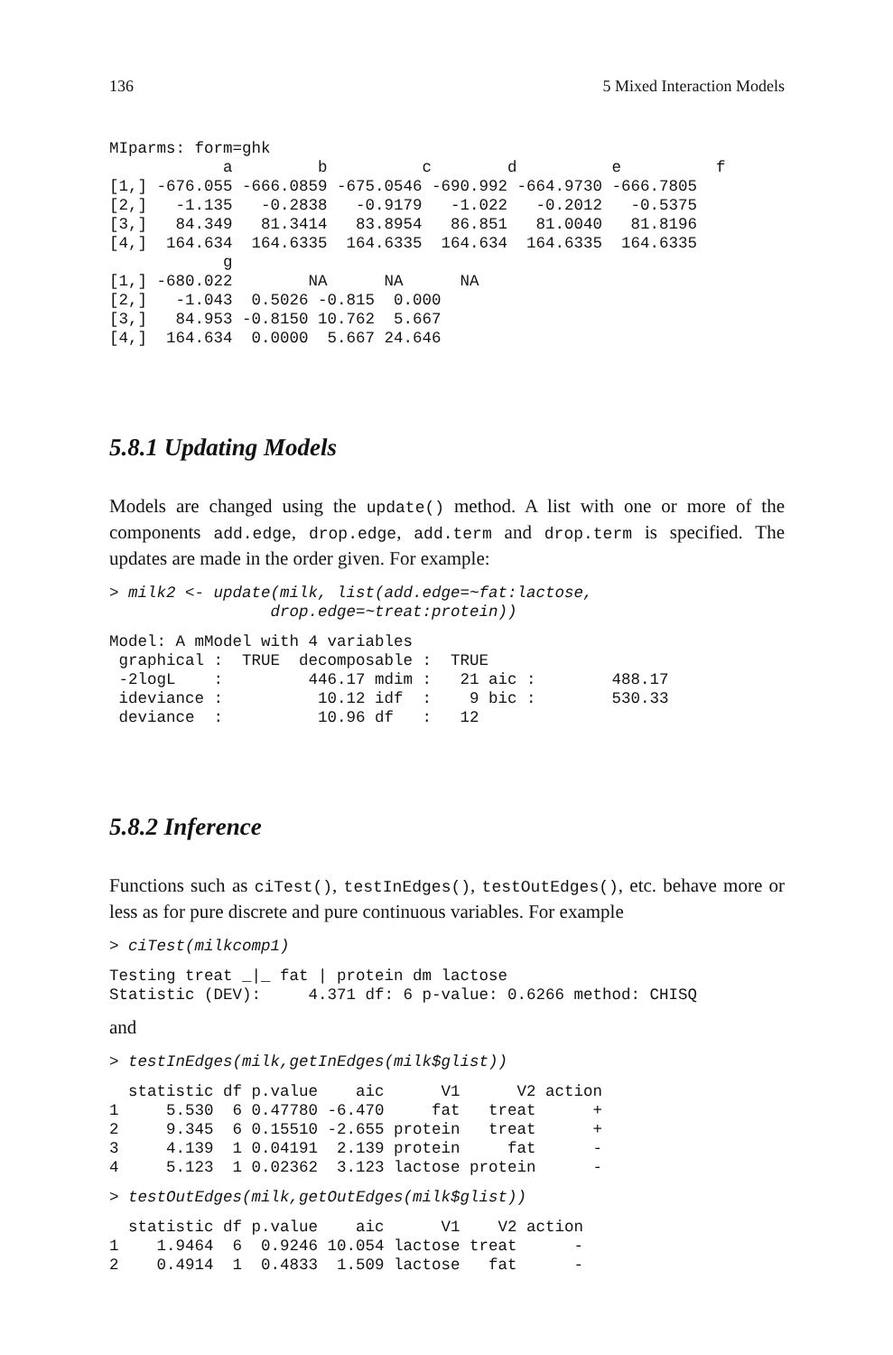136 5 Mixed Interaction Models
MIparms: form=ghk
            a         b          c        d          e          f
[1,] -676.055 -666.0859 -675.0546 -690.992 -664.9730 -666.7805
[2,]   -1.135   -0.2838   -0.9179   -1.022   -0.2012   -0.5375
[3,]   84.349   81.3414   83.8954   86.851   81.0040   81.8196
[4,]  164.634  164.6335  164.6335  164.634  164.6335  164.6335
            g
[1,] -680.022        NA      NA      NA
[2,]   -1.043  0.5026 -0.815  0.000
[3,]   84.953 -0.8150 10.762  5.667
[4,]  164.634  0.0000  5.667 24.646
5.8.1 Updating Models
Models are changed using the update() method. A list with one or more of the components add.edge, drop.edge, add.term and drop.term is specified. The updates are made in the order given. For example:
> milk2 <- update(milk, list(add.edge=~fat:lactose,
                 drop.edge=~treat:protein))
Model: A mModel with 4 variables
 graphical :  TRUE  decomposable :  TRUE
 -2logL    :         446.17 mdim :   21 aic :        488.17
 ideviance :          10.12 idf  :    9 bic :        530.33
 deviance  :          10.96 df   :   12
5.8.2 Inference
Functions such as ciTest(), testInEdges(), testOutEdges(), etc. behave more or less as for pure discrete and pure continuous variables. For example
> ciTest(milkcomp1)
Testing treat _|_ fat | protein dm lactose
Statistic (DEV):     4.371 df: 6 p-value: 0.6266 method: CHISQ
and
> testInEdges(milk,getInEdges(milk$glist))
  statistic df p.value    aic      V1      V2 action
1     5.530  6 0.47780 -6.470     fat   treat      +
2     9.345  6 0.15510 -2.655 protein   treat      +
3     4.139  1 0.04191  2.139 protein     fat      -
4     5.123  1 0.02362  3.123 lactose protein      -
> testOutEdges(milk,getOutEdges(milk$glist))
  statistic df p.value    aic      V1    V2 action
1    1.9464  6  0.9246 10.054 lactose treat      -
2    0.4914  1  0.4833  1.509 lactose   fat      -